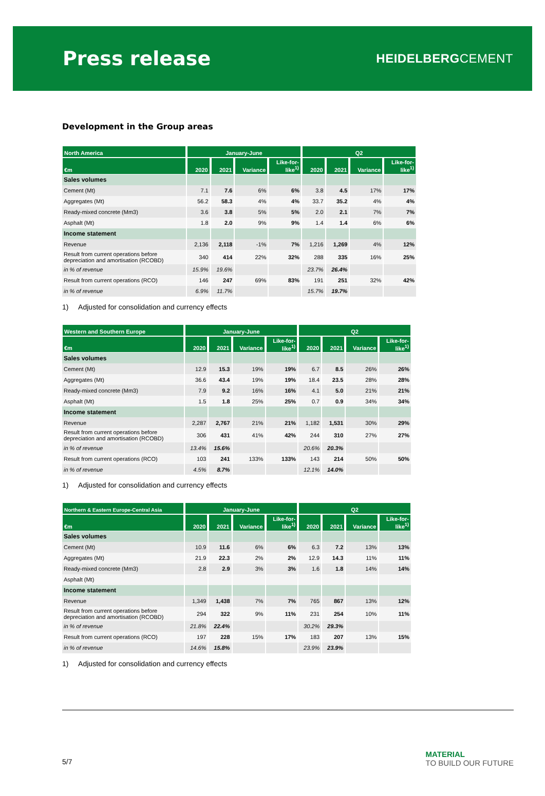Press release
HEIDELBERGCEMENT
Development in the Group areas
| North America | January-June | | | | Q2 | | | |
| --- | --- | --- | --- | --- | --- | --- | --- | --- |
| €m | 2020 | 2021 | Variance | Like-for- like<sup>1)</sup> | 2020 | 2021 | Variance | Like-for- like<sup>1)</sup> |
| Sales volumes | | | | | | | | |
| Cement (Mt) | 7.1 | 7.6 | 6% | 6% | 3.8 | 4.5 | 17% | 17% |
| Aggregates (Mt) | 56.2 | 58.3 | 4% | 4% | 33.7 | 35.2 | 4% | 4% |
| Ready-mixed concrete (Mm3) | 3.6 | 3.8 | 5% | 5% | 2.0 | 2.1 | 7% | 7% |
| Asphalt (Mt) | 1.8 | 2.0 | 9% | 9% | 1.4 | 1.4 | 6% | 6% |
| Income statement | | | | | | | | |
| Revenue | 2,136 | 2,118 | -1% | 7% | 1,216 | 1,269 | 4% | 12% |
| Result from current operations before depreciation and amortisation (RCOBD) | 340 | 414 | 22% | 32% | 288 | 335 | 16% | 25% |
| in % of revenue | 15.9% | 19.6% | | | 23.7% | 26.4% | | |
| Result from current operations (RCO) | 146 | 247 | 69% | 83% | 191 | 251 | 32% | 42% |
| in % of revenue | 6.9% | 11.7% | | | 15.7% | 19.7% | | |
1) Adjusted for consolidation and currency effects
| Western and Southern Europe | January-June | | | | Q2 | | | |
| --- | --- | --- | --- | --- | --- | --- | --- | --- |
| €m | 2020 | 2021 | Variance | Like-for- like<sup>1)</sup> | 2020 | 2021 | Variance | Like-for- like<sup>1)</sup> |
| Sales volumes | | | | | | | | |
| Cement (Mt) | 12.9 | 15.3 | 19% | 19% | 6.7 | 8.5 | 26% | 26% |
| Aggregates (Mt) | 36.6 | 43.4 | 19% | 19% | 18.4 | 23.5 | 28% | 28% |
| Ready-mixed concrete (Mm3) | 7.9 | 9.2 | 16% | 16% | 4.1 | 5.0 | 21% | 21% |
| Asphalt (Mt) | 1.5 | 1.8 | 25% | 25% | 0.7 | 0.9 | 34% | 34% |
| Income statement | | | | | | | | |
| Revenue | 2,287 | 2,767 | 21% | 21% | 1,182 | 1,531 | 30% | 29% |
| Result from current operations before depreciation and amortisation (RCOBD) | 306 | 431 | 41% | 42% | 244 | 310 | 27% | 27% |
| in % of revenue | 13.4% | 15.6% | | | 20.6% | 20.3% | | |
| Result from current operations (RCO) | 103 | 241 | 133% | 133% | 143 | 214 | 50% | 50% |
| in % of revenue | 4.5% | 8.7% | | | 12.1% | 14.0% | | |
1) Adjusted for consolidation and currency effects
| Northern & Eastern Europe-Central Asia | January-June | | | | Q2 | | | |
| --- | --- | --- | --- | --- | --- | --- | --- | --- |
| €m | 2020 | 2021 | Variance | Like-for- like<sup>1)</sup> | 2020 | 2021 | Variance | Like-for- like<sup>1)</sup> |
| Sales volumes | | | | | | | | |
| Cement (Mt) | 10.9 | 11.6 | 6% | 6% | 6.3 | 7.2 | 13% | 13% |
| Aggregates (Mt) | 21.9 | 22.3 | 2% | 2% | 12.9 | 14.3 | 11% | 11% |
| Ready-mixed concrete (Mm3) | 2.8 | 2.9 | 3% | 3% | 1.6 | 1.8 | 14% | 14% |
| Asphalt (Mt) | | | | | | | | |
| Income statement | | | | | | | | |
| Revenue | 1,349 | 1,438 | 7% | 7% | 765 | 867 | 13% | 12% |
| Result from current operations before depreciation and amortisation (RCOBD) | 294 | 322 | 9% | 11% | 231 | 254 | 10% | 11% |
| in % of revenue | 21.8% | 22.4% | | | 30.2% | 29.3% | | |
| Result from current operations (RCO) | 197 | 228 | 15% | 17% | 183 | 207 | 13% | 15% |
| in % of revenue | 14.6% | 15.8% | | | 23.9% | 23.9% | | |
1) Adjusted for consolidation and currency effects
5/7
MATERIAL
TO BUILD OUR FUTURE